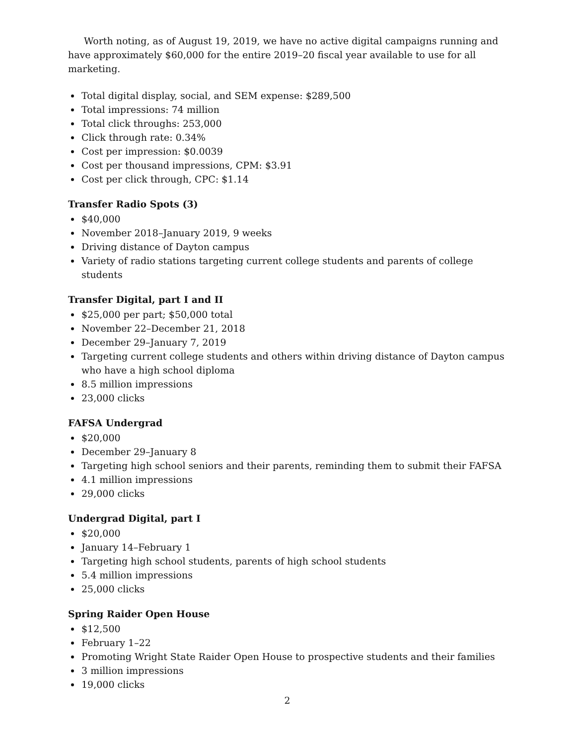Worth noting, as of August 19, 2019, we have no active digital campaigns running and have approximately $60,000 for the entire 2019–20 fiscal year available to use for all marketing.
Total digital display, social, and SEM expense: $289,500
Total impressions: 74 million
Total click throughs: 253,000
Click through rate: 0.34%
Cost per impression: $0.0039
Cost per thousand impressions, CPM: $3.91
Cost per click through, CPC: $1.14
Transfer Radio Spots (3)
$40,000
November 2018–January 2019, 9 weeks
Driving distance of Dayton campus
Variety of radio stations targeting current college students and parents of college students
Transfer Digital, part I and II
$25,000 per part; $50,000 total
November 22–December 21, 2018
December 29–January 7, 2019
Targeting current college students and others within driving distance of Dayton campus who have a high school diploma
8.5 million impressions
23,000 clicks
FAFSA Undergrad
$20,000
December 29–January 8
Targeting high school seniors and their parents, reminding them to submit their FAFSA
4.1 million impressions
29,000 clicks
Undergrad Digital, part I
$20,000
January 14–February 1
Targeting high school students, parents of high school students
5.4 million impressions
25,000 clicks
Spring Raider Open House
$12,500
February 1–22
Promoting Wright State Raider Open House to prospective students and their families
3 million impressions
19,000 clicks
2